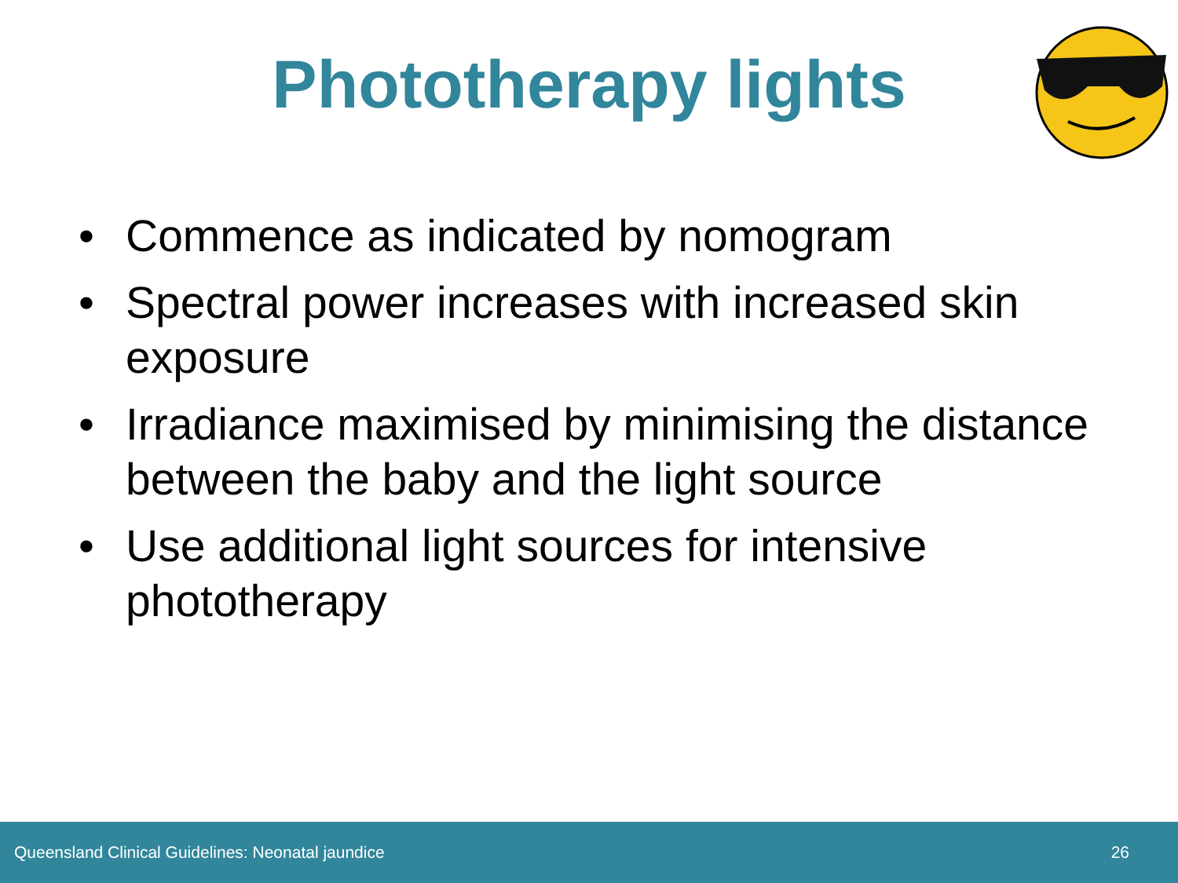Phototherapy lights
• Commence as indicated by nomogram
• Spectral power increases with increased skin exposure
• Irradiance maximised by minimising the distance between the baby and the light source
• Use additional light sources for intensive phototherapy
Queensland Clinical Guidelines: Neonatal jaundice 26